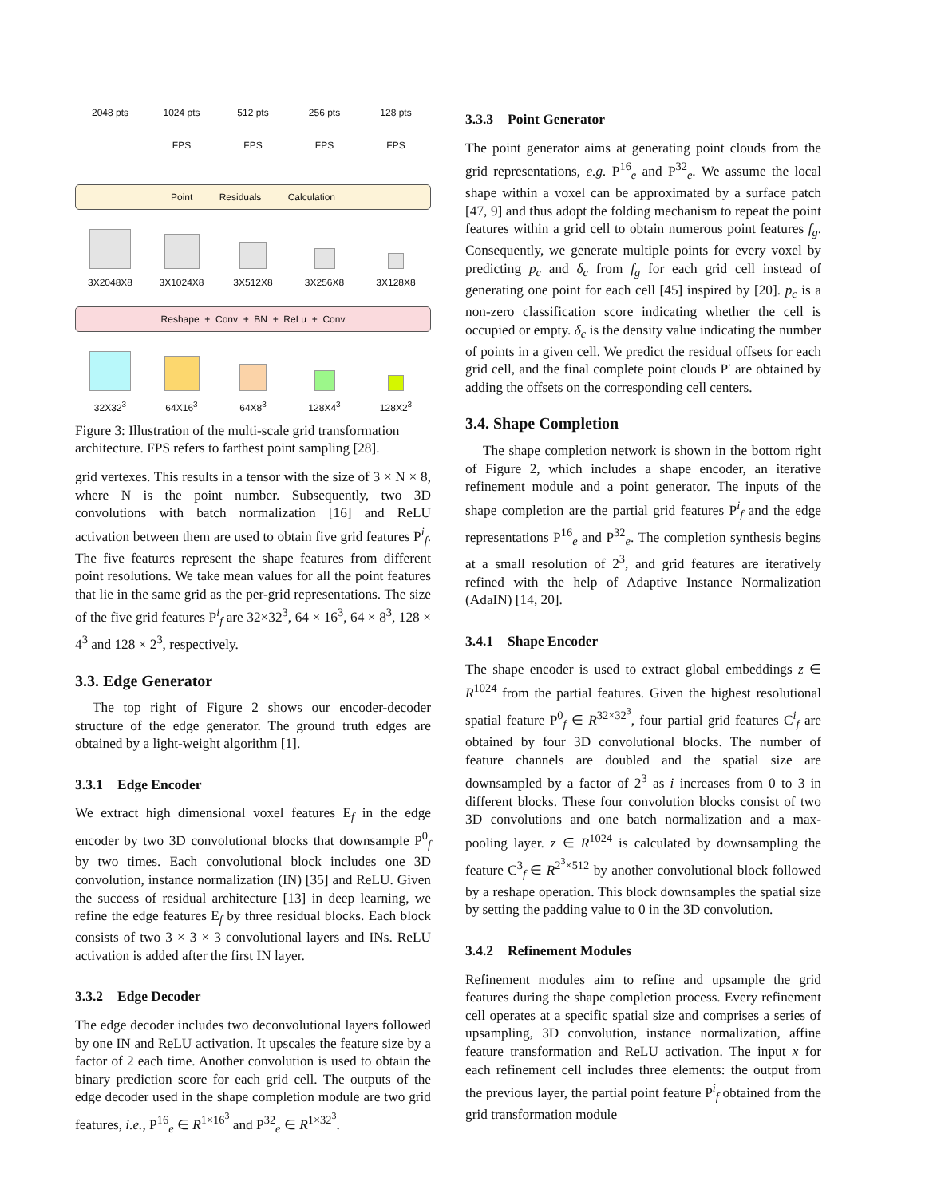2048 pts 1024 pts 512 pts 256 pts 128 pts
FPS FPS FPS FPS
Point Residuals Calculation
3X2048X8
3X1024X8
3X512X8
3X256X8
3X128X8
Reshape + Conv + BN + ReLu + Conv
32X32<sup>3</sup>
64X16<sup>3</sup>
64X8<sup>3</sup>
128X4<sup>3</sup>
128X2<sup>3</sup>
Figure 3: Illustration of the multi-scale grid transformation architecture. FPS refers to farthest point sampling [28].
grid vertexes. This results in a tensor with the size of 3 × N × 8, where N is the point number. Subsequently, two 3D convolutions with batch normalization [16] and ReLU activation between them are used to obtain five grid features P<sup>i</sup><sub>f</sub>. The five features represent the shape features from different point resolutions. We take mean values for all the point features that lie in the same grid as the per-grid representations. The size of the five grid features P<sup>i</sup><sub>f</sub> are 32×32<sup>3</sup>, 64 × 16<sup>3</sup>, 64 × 8<sup>3</sup>, 128 × 4<sup>3</sup> and 128 × 2<sup>3</sup>, respectively.
3.3. Edge Generator
The top right of Figure 2 shows our encoder-decoder structure of the edge generator. The ground truth edges are obtained by a light-weight algorithm [1].
3.3.1 Edge Encoder
We extract high dimensional voxel features E<sub>f</sub> in the edge encoder by two 3D convolutional blocks that downsample P<sup>0</sup><sub>f</sub> by two times. Each convolutional block includes one 3D convolution, instance normalization (IN) [35] and ReLU. Given the success of residual architecture [13] in deep learning, we refine the edge features E<sub>f</sub> by three residual blocks. Each block consists of two 3 × 3 × 3 convolutional layers and INs. ReLU activation is added after the first IN layer.
3.3.2 Edge Decoder
The edge decoder includes two deconvolutional layers followed by one IN and ReLU activation. It upscales the feature size by a factor of 2 each time. Another convolution is used to obtain the binary prediction score for each grid cell. The outputs of the edge decoder used in the shape completion module are two grid features, i.e., P<sup>16</sup><sub>e</sub> ∈ R<sup>1×16<sup>3</sup></sup> and P<sup>32</sup><sub>e</sub> ∈ R<sup>1×32<sup>3</sup></sup>.
3.3.3 Point Generator
The point generator aims at generating point clouds from the grid representations, e.g. P<sup>16</sup><sub>e</sub> and P<sup>32</sup><sub>e</sub>. We assume the local shape within a voxel can be approximated by a surface patch [47, 9] and thus adopt the folding mechanism to repeat the point features within a grid cell to obtain numerous point features f<sub>g</sub>. Consequently, we generate multiple points for every voxel by predicting p<sub>c</sub> and δ<sub>c</sub> from f<sub>g</sub> for each grid cell instead of generating one point for each cell [45] inspired by [20]. p<sub>c</sub> is a non-zero classification score indicating whether the cell is occupied or empty. δ<sub>c</sub> is the density value indicating the number of points in a given cell. We predict the residual offsets for each grid cell, and the final complete point clouds P′ are obtained by adding the offsets on the corresponding cell centers.
3.4. Shape Completion
The shape completion network is shown in the bottom right of Figure 2, which includes a shape encoder, an iterative refinement module and a point generator. The inputs of the shape completion are the partial grid features P<sup>i</sup><sub>f</sub> and the edge representations P<sup>16</sup><sub>e</sub> and P<sup>32</sup><sub>e</sub>. The completion synthesis begins at a small resolution of 2<sup>3</sup>, and grid features are iteratively refined with the help of Adaptive Instance Normalization (AdaIN) [14, 20].
3.4.1 Shape Encoder
The shape encoder is used to extract global embeddings z ∈ R<sup>1024</sup> from the partial features. Given the highest resolutional spatial feature P<sup>0</sup><sub>f</sub> ∈ R<sup>32×32<sup>3</sup></sup>, four partial grid features C<sup>i</sup><sub>f</sub> are obtained by four 3D convolutional blocks. The number of feature channels are doubled and the spatial size are downsampled by a factor of 2<sup>3</sup> as i increases from 0 to 3 in different blocks. These four convolution blocks consist of two 3D convolutions and one batch normalization and a max-pooling layer. z ∈ R<sup>1024</sup> is calculated by downsampling the feature C<sup>3</sup><sub>f</sub> ∈ R<sup>2<sup>3</sup>×512</sup> by another convolutional block followed by a reshape operation. This block downsamples the spatial size by setting the padding value to 0 in the 3D convolution.
3.4.2 Refinement Modules
Refinement modules aim to refine and upsample the grid features during the shape completion process. Every refinement cell operates at a specific spatial size and comprises a series of upsampling, 3D convolution, instance normalization, affine feature transformation and ReLU activation. The input x for each refinement cell includes three elements: the output from the previous layer, the partial point feature P<sup>i</sup><sub>f</sub> obtained from the grid transformation module